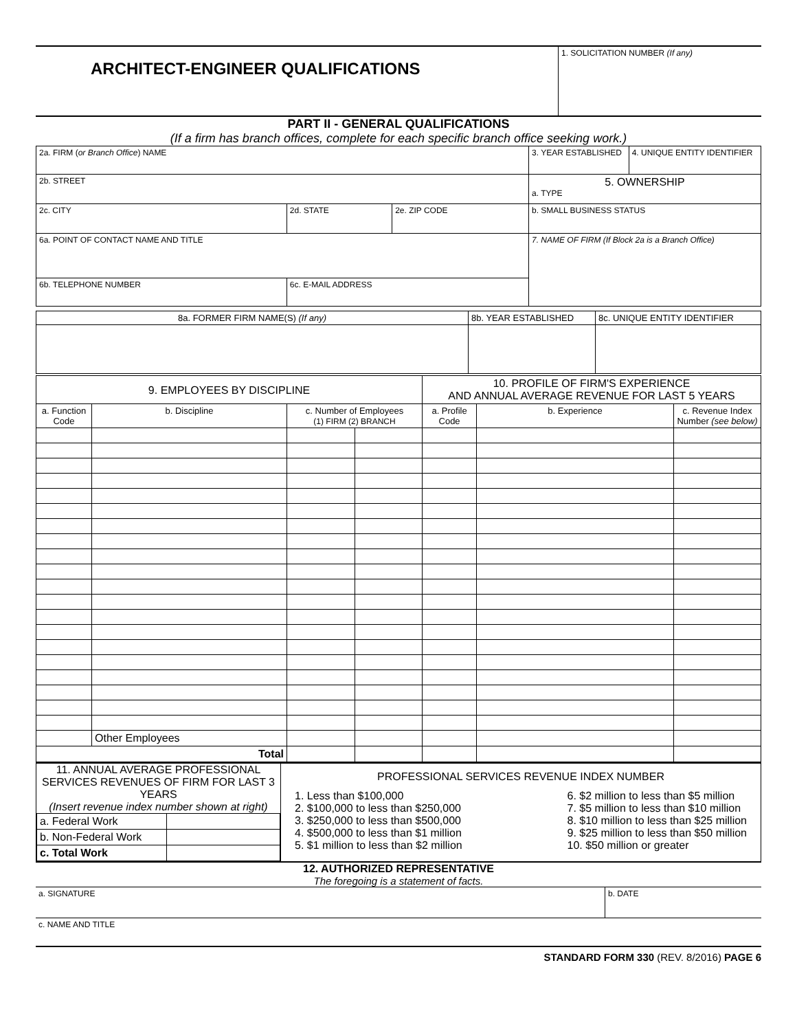| ARCHITECT-ENGINEER QUALIFICATIONS | 1. SOLICITATION NUMBER (If any) |
PART II - GENERAL QUALIFICATIONS
(If a firm has branch offices, complete for each specific branch office seeking work.)
| 2a. FIRM ( or Branch Office ) NAME | | | | 3. YEAR ESTABLISHED | 4. UNIQUE ENTITY IDENTIFIER |
| 2b. STREET | | | | 5. OWNERSHIP a. TYPE | |
| 2c. CITY | | 2d. STATE | 2e. ZIP CODE | b. SMALL BUSINESS STATUS | |
| 6a. POINT OF CONTACT NAME AND TITLE | | | | 7. NAME OF FIRM (If Block 2a is a Branch Office) | |
| 6b. TELEPHONE NUMBER | 6c. E-MAIL ADDRESS | | | | |
| 8a. FORMER FIRM NAME(S) (If any) | 8b. YEAR ESTABLISHED | 8c. UNIQUE ENTITY IDENTIFIER |
| 9. EMPLOYEES BY DISCIPLINE | | | | 10. PROFILE OF FIRM'S EXPERIENCE AND ANNUAL AVERAGE REVENUE FOR LAST 5 YEARS | | |
| a. Function Code | b. Discipline | c. Number of Employees (1) FIRM (2) BRANCH | | a. Profile Code | b. Experience | c. Revenue Index Number (see below) |
| | Other Employees | | | | | |
| Total | | | | | | |
| 11. ANNUAL AVERAGE PROFESSIONAL SERVICES REVENUES OF FIRM FOR LAST 3 YEARS (Insert revenue index number shown at right) / a. Federal Work / / / b. Non-Federal Work / / / c. Total Work / / | PROFESSIONAL SERVICES REVENUE INDEX NUMBER 1. Less than $100,000 2. $100,000 to less than $250,000 3. $250,000 to less than $500,000 4. $500,000 to less than $1 million 5. $1 million to less than $2 million 6. $2 million to less than $5 million 7. $5 million to less than $10 million 8. $10 million to less than $25 million 9. $25 million to less than $50 million 10. $50 million or greater |
12. AUTHORIZED REPRESENTATIVE
The foregoing is a statement of facts.
| a. SIGNATURE | b. DATE |
| c. NAME AND TITLE | |
STANDARD FORM 330 (REV. 8/2016) PAGE 6